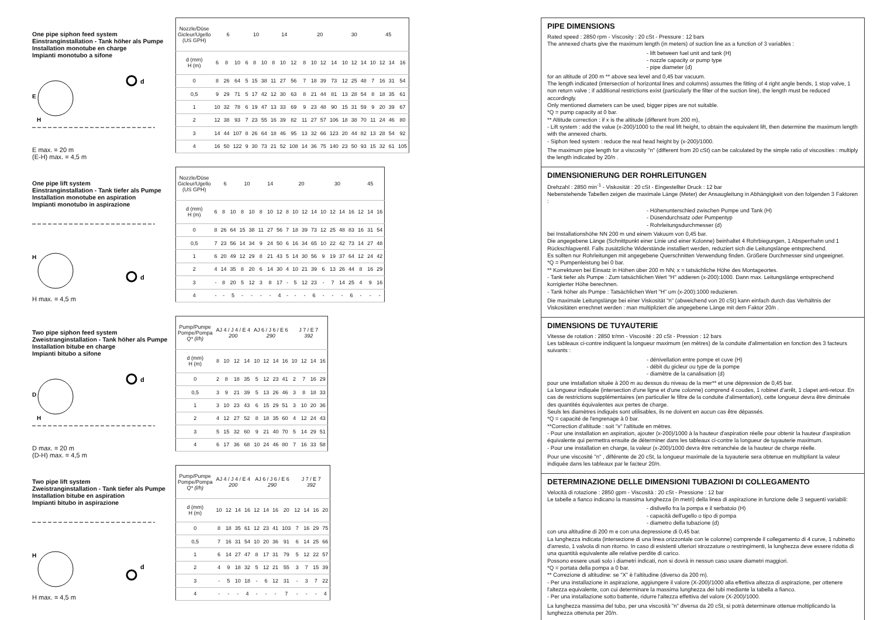One pipe siphon feed system
Einstranginstallation - Tank höher als Pumpe
Installation monotube en charge
Impianti monotubo a sifone
d
E
H
E max. = 20 m
(E-H) max. = 4,5 m
| Nozzle/Düse Gicleur/Ugello (US GPH) | 6 | | | 10 | | | 14 | | | 20 | | | | 30 | | | 45 | | | |
| --- | --- | --- | --- | --- | --- | --- | --- | --- | --- | --- | --- | --- | --- | --- | --- | --- | --- | --- | --- | --- |
| d (mm) H (m) | 6 | 8 | 10 | 6 | 8 | 10 | 8 | 10 | 12 | 8 | 10 | 12 | 14 | 10 | 12 | 14 | 10 | 12 | 14 | 16 |
| 0 | 8 | 26 | 64 | 5 | 15 | 38 | 11 | 27 | 56 | 7 | 18 | 39 | 73 | 12 | 25 | 48 | 7 | 16 | 31 | 54 |
| 0,5 | 9 | 29 | 71 | 5 | 17 | 42 | 12 | 30 | 63 | 8 | 21 | 44 | 81 | 13 | 28 | 54 | 8 | 18 | 35 | 61 |
| 1 | 10 | 32 | 78 | 6 | 19 | 47 | 13 | 33 | 69 | 9 | 23 | 48 | 90 | 15 | 31 | 59 | 9 | 20 | 39 | 67 |
| 2 | 12 | 38 | 93 | 7 | 23 | 55 | 16 | 39 | 82 | 11 | 27 | 57 | 106 | 18 | 38 | 70 | 11 | 24 | 46 | 80 |
| 3 | 14 | 44 | 107 | 8 | 26 | 64 | 18 | 46 | 95 | 13 | 32 | 66 | 123 | 20 | 44 | 82 | 13 | 28 | 54 | 92 |
| 4 | 16 | 50 | 122 | 9 | 30 | 73 | 21 | 52 | 108 | 14 | 36 | 75 | 140 | 23 | 50 | 93 | 15 | 32 | 61 | 105 |
One pipe lift system
Einstranginstallation - Tank tiefer als Pumpe
Installation monotube en aspiration
Impianti monotubo in aspirazione
d
H
H max. = 4,5 m
| Nozzle/Düse Gicleur/Ugello (US GPH) | 6 | | | 10 | | 14 | | | 20 | | | | 30 | | | | 45 | | |
| --- | --- | --- | --- | --- | --- | --- | --- | --- | --- | --- | --- | --- | --- | --- | --- | --- | --- | --- | --- |
| d (mm) H (m) | 6 | 8 | 10 | 8 | 10 | 8 | 10 | 12 | 8 | 10 | 12 | 14 | 10 | 12 | 14 | 16 | 12 | 14 | 16 |
| 0 | 8 | 26 | 64 | 15 | 38 | 11 | 27 | 56 | 7 | 18 | 39 | 73 | 12 | 25 | 48 | 83 | 16 | 31 | 54 |
| 0,5 | 7 | 23 | 56 | 14 | 34 | 9 | 24 | 50 | 6 | 16 | 34 | 65 | 10 | 22 | 42 | 73 | 14 | 27 | 48 |
| 1 | 6 | 20 | 49 | 12 | 29 | 8 | 21 | 43 | 5 | 14 | 30 | 56 | 9 | 19 | 37 | 64 | 12 | 24 | 42 |
| 2 | 4 | 14 | 35 | 8 | 20 | 6 | 14 | 30 | 4 | 10 | 21 | 39 | 6 | 13 | 26 | 44 | 8 | 16 | 29 |
| 3 | - | 8 | 20 | 5 | 12 | 3 | 8 | 17 | - | 5 | 12 | 23 | - | 7 | 14 | 25 | 4 | 9 | 16 |
| 4 | - | - | 5 | - | - | - | - | 4 | - | - | - | 6 | - | - | - | 6 | - | - | - |
Two pipe siphon feed system
Zweistranginstallation - Tank höher als Pumpe
Installation bitube en charge
Impianti bitubo a sifone
d
D
H
D max. = 20 m
(D-H) max. = 4,5 m
| Pump/Pumpe Pompe/Pompa Q* (l/h) | AJ 4 / J 4 / E 4 200 | | | | AJ 6 / J 6 / E 6 290 | | | | J 7 / E 7 392 | | | |
| --- | --- | --- | --- | --- | --- | --- | --- | --- | --- | --- | --- | --- |
| d (mm) H (m) | 8 | 10 | 12 | 14 | 10 | 12 | 14 | 16 | 10 | 12 | 14 | 16 |
| 0 | 2 | 8 | 18 | 35 | 5 | 12 | 23 | 41 | 2 | 7 | 16 | 29 |
| 0,5 | 3 | 9 | 21 | 39 | 5 | 13 | 26 | 46 | 3 | 8 | 18 | 33 |
| 1 | 3 | 10 | 23 | 43 | 6 | 15 | 29 | 51 | 3 | 10 | 20 | 36 |
| 2 | 4 | 12 | 27 | 52 | 8 | 18 | 35 | 60 | 4 | 12 | 24 | 43 |
| 3 | 5 | 15 | 32 | 60 | 9 | 21 | 40 | 70 | 5 | 14 | 29 | 51 |
| 4 | 6 | 17 | 36 | 68 | 10 | 24 | 46 | 80 | 7 | 16 | 33 | 58 |
Two pipe lift system
Zweistranginstallation - Tank tiefer als Pumpe
Installation bitube en aspiration
Impianti bitubo in aspirazione
d
H
H max. = 4,5 m
| Pump/Pumpe Pompe/Pompa Q* (l/h) | AJ 4 / J 4 / E 4 200 | | | | AJ 6 / J 6 / E 6 290 | | | | J 7 / E 7 392 | | | |
| --- | --- | --- | --- | --- | --- | --- | --- | --- | --- | --- | --- | --- |
| d (mm) H (m) | 10 | 12 | 14 | 16 | 12 | 14 | 16 | 20 | 12 | 14 | 16 | 20 |
| 0 | 8 | 18 | 35 | 61 | 12 | 23 | 41 | 103 | 7 | 16 | 29 | 75 |
| 0,5 | 7 | 16 | 31 | 54 | 10 | 20 | 36 | 91 | 6 | 14 | 25 | 66 |
| 1 | 6 | 14 | 27 | 47 | 8 | 17 | 31 | 79 | 5 | 12 | 22 | 57 |
| 2 | 4 | 9 | 18 | 32 | 5 | 12 | 21 | 55 | 3 | 7 | 15 | 39 |
| 3 | - | 5 | 10 | 18 | - | 6 | 12 | 31 | - | 3 | 7 | 22 |
| 4 | - | - | - | 4 | - | - | - | 7 | - | - | - | 4 |
PIPE DIMENSIONS
Rated speed : 2850 rpm - Viscosity : 20 cSt - Pressure : 12 bars
The annexed charts give the maximum length (in meters) of suction line as a function of 3 variables :
- lift between fuel unit and tank (H)
- nozzle capacity or pump type
- pipe diameter (d)
for an altitude of 200 m ** above sea level and 0,45 bar vacuum.
The length indicated (intersection of horizontal lines and columns) assumes the fitting of 4 right angle bends, 1 stop valve, 1 non return valve ; if additional restrictions exist (particularly the filter of the suction line), the length must be reduced accordingly.
Only mentioned diameters can be used, bigger pipes are not suitable.
*Q = pump capacity at 0 bar.
** Altitude correction : if x is the altitude (different from 200 m),
- Lift system : add the value (x-200)/1000 to the real lift height, to obtain the equivalent lift, then determine the maximum length with the annexed charts.
- Siphon feed system : reduce the real head height by (x-200)/1000.
The maximum pipe length for a viscosity "n" (different from 20 cSt) can be calculated by the simple ratio of viscosities : multiply the length indicated by 20/n .
DIMENSIONIERUNG DER ROHRLEITUNGEN
Drehzahl : 2850 min<sup>-1</sup> - Viskosität : 20 cSt - Eingestellter Druck : 12 bar
Nebenstehende Tabellen zeigen die maximale Länge (Meter) der Ansaugleitung in Abhängigkeit von den folgenden 3 Faktoren :
- Höhenunterschied zwischen Pumpe und Tank (H)
- Düsendurchsatz oder Pumpentyp
- Rohrleitungsdurchmesser (d)
bei Installationshöhe NN 200 m und einem Vakuum von 0,45 bar.
Die angegebene Länge (Schnittpunkt einer Linie und einer Kolonne) beinhaltet 4 Rohrbiegungen, 1 Absperrhahn und 1 Rückschlagventil. Falls zusätzliche Widerstände installiert werden, reduziert sich die Leitungslänge entsprechend.
Es sollten nur Rohrleitungen mit angegebene Querschnitten Verwendung finden. Größere Durchmesser sind ungeeignet.
*Q = Pumpenleistung bei 0 bar.
** Korrekturen bei Einsatz in Höhen über 200 m NN; x = tatsächliche Höhe des Montageortes.
- Tank tiefer als Pumpe : Zum tatsächlichen Wert "H" addieren (x-200):1000. Dann max. Leitungslänge entsprechend korrigierter Höhe berechnen.
- Tank höher als Pumpe : Tatsächlichen Wert "H" um (x-200):1000 reduzieren.
Die maximale Leitungslänge bei einer Viskosität "n" (abweichend von 20 cSt) kann einfach durch das Verhältnis der Viskositäten errechnet werden : man multipliziert die angegebene Länge mit dem Faktor 20/n .
DIMENSIONS DE TUYAUTERIE
Vitesse de rotation : 2850 tr/mn - Viscosité : 20 cSt - Pression : 12 bars
Les tableaux ci-contre indiquent la longueur maximum (en mètres) de la conduite d'alimentation en fonction des 3 facteurs suivants :
- dénivellation entre pompe et cuve (H)
- débit du gicleur ou type de la pompe
- diamètre de la canalisation (d)
pour une installation située à 200 m au dessus du niveau de la mer** et une dépression de 0,45 bar.
La longueur indiquée (intersection d'une ligne et d'une colonne) comprend 4 coudes, 1 robinet d'arrêt, 1 clapet anti-retour. En cas de restrictions supplémentaires (en particulier le filtre de la conduite d'alimentation), cette longueur devra être diminuée des quantités équivalentes aux pertes de charge.
Seuls les diamètres indiqués sont utilisables, ils ne doivent en aucun cas être dépassés.
*Q = capacité de l'engrenage à 0 bar.
**Correction d'altitude : soit "x" l'altitude en mètres.
- Pour une installation en aspiration, ajouter (x-200)/1000 à la hauteur d'aspiration réelle pour obtenir la hauteur d'aspiration équivalente qui permettra ensuite de déterminer dans les tableaux ci-contre la longueur de tuyauterie maximum.
- Pour une installation en charge, la valeur (x-200)/1000 devra être retranchée de la hauteur de charge réelle.
Pour une viscosité "n" , différente de 20 cSt, la longueur maximale de la tuyauterie sera obtenue en multipliant la valeur indiquée dans les tableaux par le facteur 20/n.
DETERMINAZIONE DELLE DIMENSIONI TUBAZIONI DI COLLEGAMENTO
Velocità di rotazione : 2850 gpm - Viscosità : 20 cSt - Pressione : 12 bar
Le tabelle a fianco indicano la massima lunghezza (in metri) della linea di aspirazione in funzione delle 3 seguenti variabili:
- dislivello fra la pompa e il serbatoio (H)
- capacità dell'ugello o tipo di pompa
- diametro della tubazione (d)
con una altitudine di 200 m e con una depressione di 0,45 bar.
La lunghezza indicata (intersezione di una linea orizzontale con le colonne) comprende il collegamento di 4 curve, 1 rubinetto d'arresto, 1 valvola di non ritorno. In caso di esistenti ulteriori strozzature o restringimenti, la lunghezza deve essere ridotta di una quantità equivalente alle relative perdite di carico.
Possono essere usati solo i diametri indicati, non si dovrà in nessun caso usare diametri maggiori.
*Q = portata della pompa a 0 bar.
** Correzione di altitudine: se "X" è l'altitudine (diverso da 200 m).
- Per una installazione in aspirazione, aggiungere il valore (X-200)/1000 alla effettiva altezza di aspirazione, per ottenere l'altezza equivalente, con cui determinare la massima lunghezza dei tubi mediante la tabella a fianco.
- Per una installazione sotto battente, ridurre l'altezza effettiva del valore (X-200)/1000.
La lunghezza massima del tubo, per una viscosità "n" diversa da 20 cSt, si potrà determinare ottenue moltiplicando la lunghezza ottenuta per 20/n.